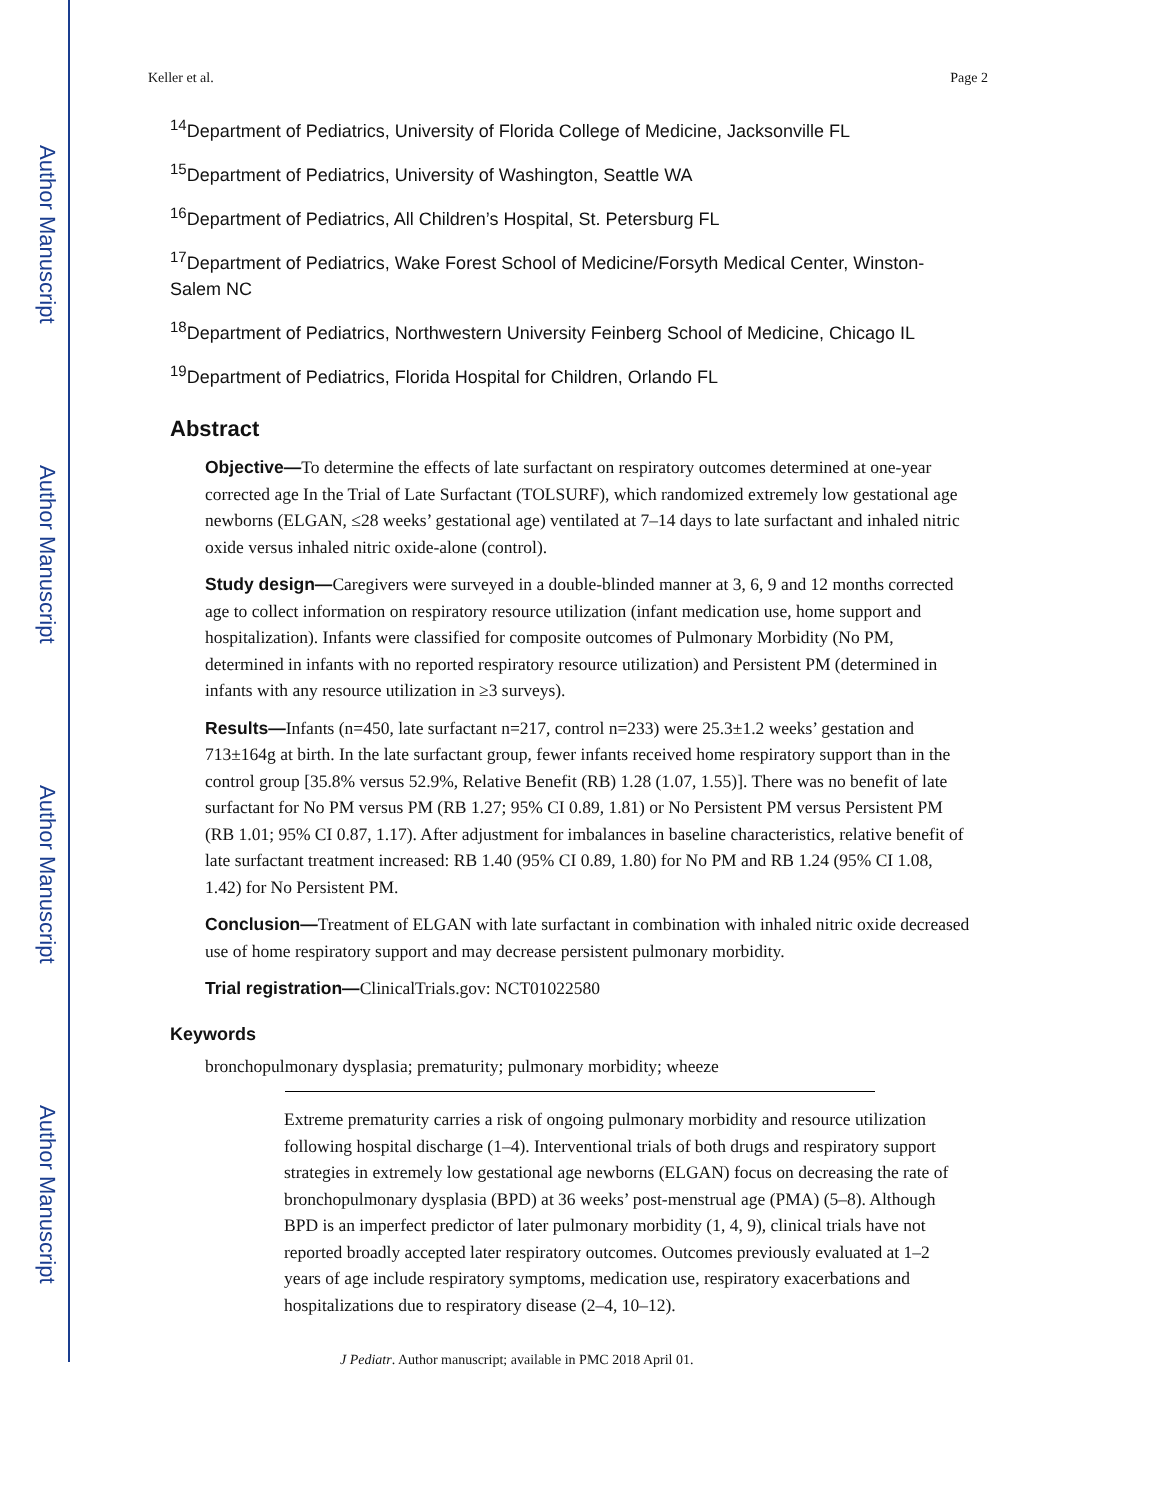Author Manuscript
Author Manuscript
Author Manuscript
Author Manuscript
Keller et al. Page 2
<sup>14</sup> Department of Pediatrics, University of Florida College of Medicine, Jacksonville FL
<sup>15</sup> Department of Pediatrics, University of Washington, Seattle WA
<sup>16</sup> Department of Pediatrics, All Children’s Hospital, St. Petersburg FL
<sup>17</sup> Department of Pediatrics, Wake Forest School of Medicine/Forsyth Medical Center, Winston-Salem NC
<sup>18</sup> Department of Pediatrics, Northwestern University Feinberg School of Medicine, Chicago IL
<sup>19</sup> Department of Pediatrics, Florida Hospital for Children, Orlando FL
Abstract
Objective—To determine the effects of late surfactant on respiratory outcomes determined at one-year corrected age In the Trial of Late Surfactant (TOLSURF), which randomized extremely low gestational age newborns (ELGAN, ≤28 weeks’ gestational age) ventilated at 7–14 days to late surfactant and inhaled nitric oxide versus inhaled nitric oxide-alone (control).
Study design—Caregivers were surveyed in a double-blinded manner at 3, 6, 9 and 12 months corrected age to collect information on respiratory resource utilization (infant medication use, home support and hospitalization). Infants were classified for composite outcomes of Pulmonary Morbidity (No PM, determined in infants with no reported respiratory resource utilization) and Persistent PM (determined in infants with any resource utilization in ≥3 surveys).
Results—Infants (n=450, late surfactant n=217, control n=233) were 25.3±1.2 weeks’ gestation and 713±164g at birth. In the late surfactant group, fewer infants received home respiratory support than in the control group [35.8% versus 52.9%, Relative Benefit (RB) 1.28 (1.07, 1.55)]. There was no benefit of late surfactant for No PM versus PM (RB 1.27; 95% CI 0.89, 1.81) or No Persistent PM versus Persistent PM (RB 1.01; 95% CI 0.87, 1.17). After adjustment for imbalances in baseline characteristics, relative benefit of late surfactant treatment increased: RB 1.40 (95% CI 0.89, 1.80) for No PM and RB 1.24 (95% CI 1.08, 1.42) for No Persistent PM.
Conclusion—Treatment of ELGAN with late surfactant in combination with inhaled nitric oxide decreased use of home respiratory support and may decrease persistent pulmonary morbidity.
Trial registration—ClinicalTrials.gov: NCT01022580
Keywords
bronchopulmonary dysplasia; prematurity; pulmonary morbidity; wheeze
Extreme prematurity carries a risk of ongoing pulmonary morbidity and resource utilization following hospital discharge (1–4). Interventional trials of both drugs and respiratory support strategies in extremely low gestational age newborns (ELGAN) focus on decreasing the rate of bronchopulmonary dysplasia (BPD) at 36 weeks’ post-menstrual age (PMA) (5–8). Although BPD is an imperfect predictor of later pulmonary morbidity (1, 4, 9), clinical trials have not reported broadly accepted later respiratory outcomes. Outcomes previously evaluated at 1–2 years of age include respiratory symptoms, medication use, respiratory exacerbations and hospitalizations due to respiratory disease (2–4, 10–12).
J Pediatr. Author manuscript; available in PMC 2018 April 01.